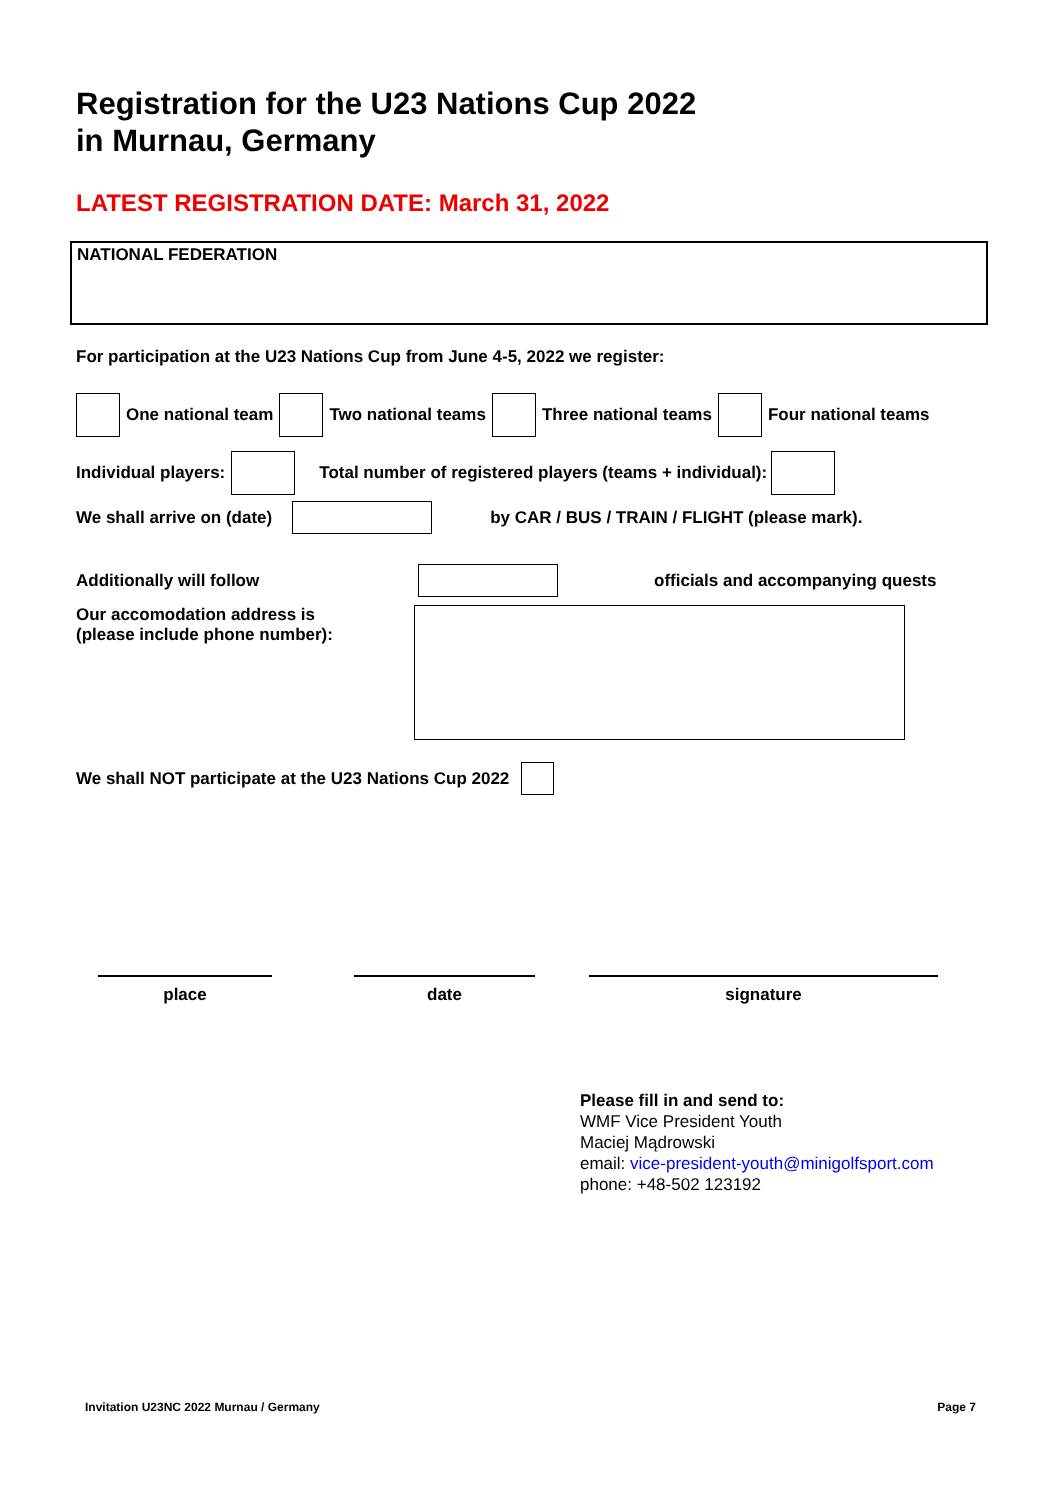Registration for the U23 Nations Cup 2022
in Murnau, Germany
LATEST REGISTRATION DATE: March 31, 2022
NATIONAL FEDERATION
For participation at the U23 Nations Cup from June 4-5, 2022 we register:
One national team Two national teams Three national teams Four national teams
Individual players: Total number of registered players (teams + individual):
We shall arrive on (date) by CAR / BUS / TRAIN / FLIGHT (please mark).
Additionally will follow officials and accompanying quests
Our accomodation address is
(please include phone number):
We shall NOT participate at the U23 Nations Cup 2022
place date signature
Please fill in and send to:
WMF Vice President Youth
Maciej Mądrowski
email: vice-president-youth@minigolfsport.com
phone: +48-502 123192
Invitation U23NC 2022 Murnau / Germany Page 7